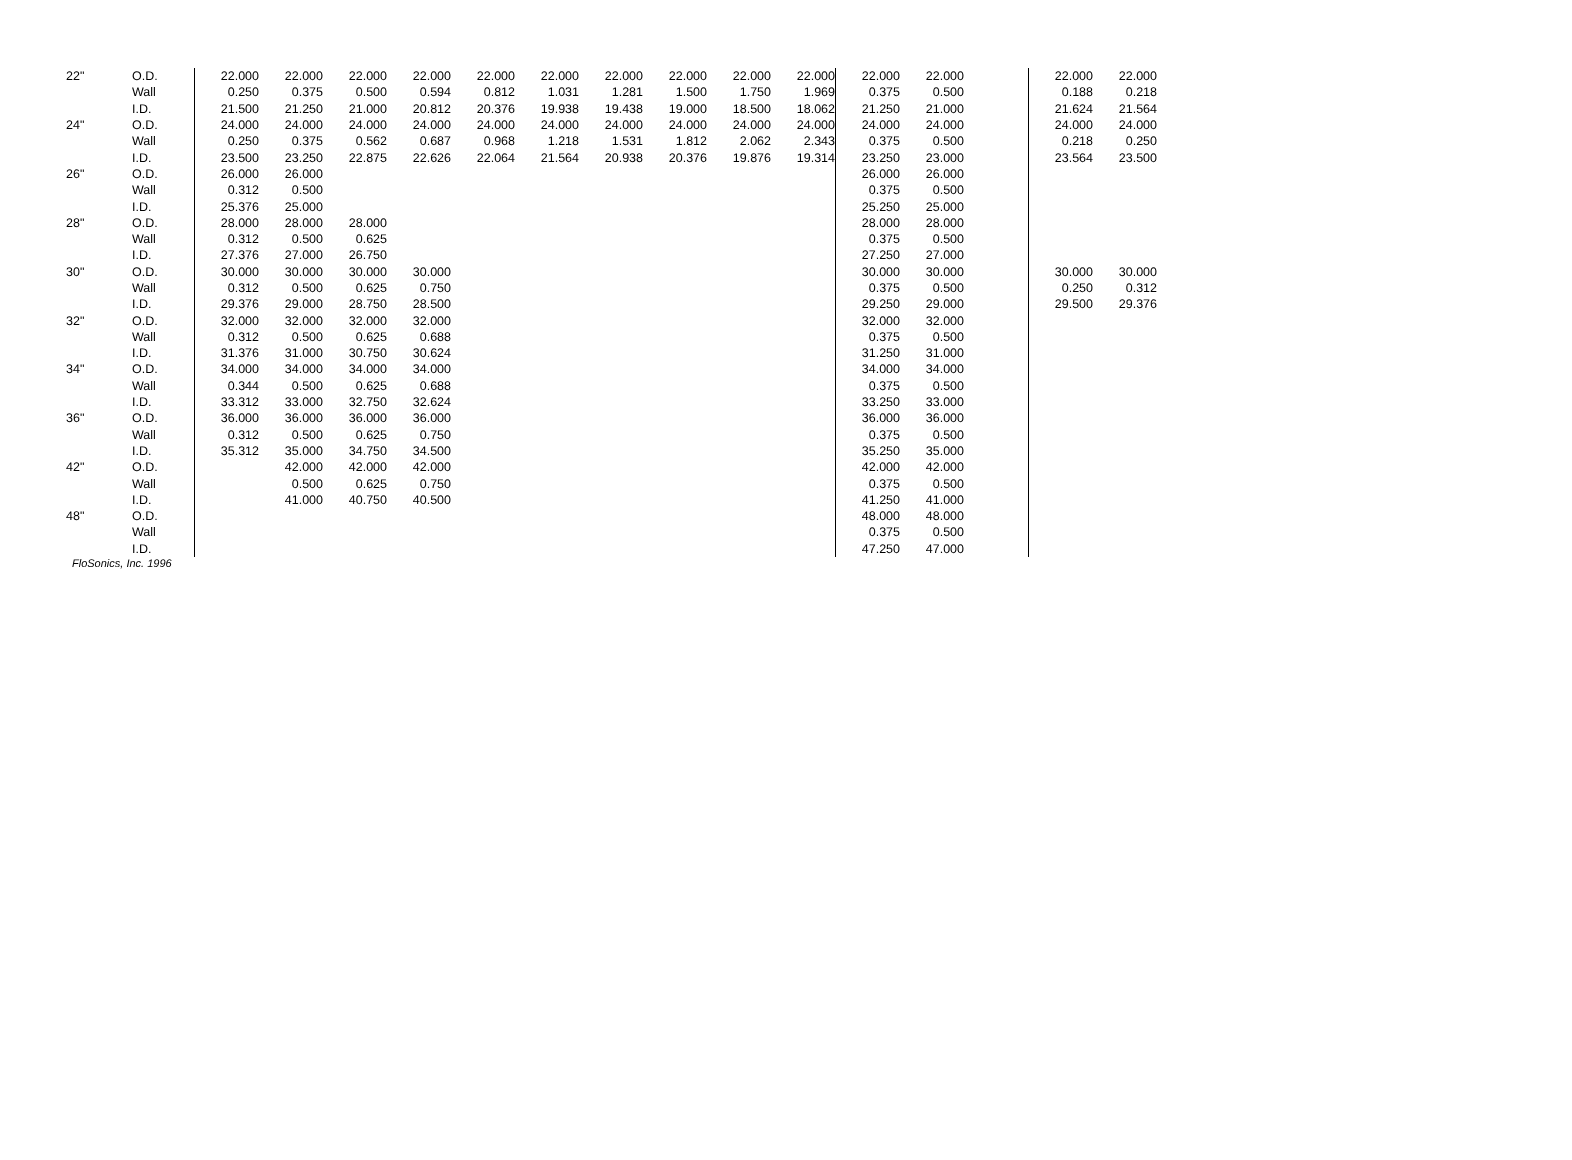| 22" | O.D. | 22.000 | 22.000 | 22.000 | 22.000 | 22.000 | 22.000 | 22.000 | 22.000 | 22.000 | 22.000 | 22.000 | 22.000 | | 22.000 | 22.000 |
| | Wall | 0.250 | 0.375 | 0.500 | 0.594 | 0.812 | 1.031 | 1.281 | 1.500 | 1.750 | 1.969 | 0.375 | 0.500 | | 0.188 | 0.218 |
| | I.D. | 21.500 | 21.250 | 21.000 | 20.812 | 20.376 | 19.938 | 19.438 | 19.000 | 18.500 | 18.062 | 21.250 | 21.000 | | 21.624 | 21.564 |
| 24" | O.D. | 24.000 | 24.000 | 24.000 | 24.000 | 24.000 | 24.000 | 24.000 | 24.000 | 24.000 | 24.000 | 24.000 | 24.000 | | 24.000 | 24.000 |
| | Wall | 0.250 | 0.375 | 0.562 | 0.687 | 0.968 | 1.218 | 1.531 | 1.812 | 2.062 | 2.343 | 0.375 | 0.500 | | 0.218 | 0.250 |
| | I.D. | 23.500 | 23.250 | 22.875 | 22.626 | 22.064 | 21.564 | 20.938 | 20.376 | 19.876 | 19.314 | 23.250 | 23.000 | | 23.564 | 23.500 |
| 26" | O.D. | 26.000 | 26.000 | | | | | | | | | 26.000 | 26.000 | | | |
| | Wall | 0.312 | 0.500 | | | | | | | | | 0.375 | 0.500 | | | |
| | I.D. | 25.376 | 25.000 | | | | | | | | | 25.250 | 25.000 | | | |
| 28" | O.D. | 28.000 | 28.000 | 28.000 | | | | | | | | 28.000 | 28.000 | | | |
| | Wall | 0.312 | 0.500 | 0.625 | | | | | | | | 0.375 | 0.500 | | | |
| | I.D. | 27.376 | 27.000 | 26.750 | | | | | | | | 27.250 | 27.000 | | | |
| 30" | O.D. | 30.000 | 30.000 | 30.000 | 30.000 | | | | | | | 30.000 | 30.000 | | 30.000 | 30.000 |
| | Wall | 0.312 | 0.500 | 0.625 | 0.750 | | | | | | | 0.375 | 0.500 | | 0.250 | 0.312 |
| | I.D. | 29.376 | 29.000 | 28.750 | 28.500 | | | | | | | 29.250 | 29.000 | | 29.500 | 29.376 |
| 32" | O.D. | 32.000 | 32.000 | 32.000 | 32.000 | | | | | | | 32.000 | 32.000 | | | |
| | Wall | 0.312 | 0.500 | 0.625 | 0.688 | | | | | | | 0.375 | 0.500 | | | |
| | I.D. | 31.376 | 31.000 | 30.750 | 30.624 | | | | | | | 31.250 | 31.000 | | | |
| 34" | O.D. | 34.000 | 34.000 | 34.000 | 34.000 | | | | | | | 34.000 | 34.000 | | | |
| | Wall | 0.344 | 0.500 | 0.625 | 0.688 | | | | | | | 0.375 | 0.500 | | | |
| | I.D. | 33.312 | 33.000 | 32.750 | 32.624 | | | | | | | 33.250 | 33.000 | | | |
| 36" | O.D. | 36.000 | 36.000 | 36.000 | 36.000 | | | | | | | 36.000 | 36.000 | | | |
| | Wall | 0.312 | 0.500 | 0.625 | 0.750 | | | | | | | 0.375 | 0.500 | | | |
| | I.D. | 35.312 | 35.000 | 34.750 | 34.500 | | | | | | | 35.250 | 35.000 | | | |
| 42" | O.D. | | 42.000 | 42.000 | 42.000 | | | | | | | 42.000 | 42.000 | | | |
| | Wall | | 0.500 | 0.625 | 0.750 | | | | | | | 0.375 | 0.500 | | | |
| | I.D. | | 41.000 | 40.750 | 40.500 | | | | | | | 41.250 | 41.000 | | | |
| 48" | O.D. | | | | | | | | | | | 48.000 | 48.000 | | | |
| | Wall | | | | | | | | | | | 0.375 | 0.500 | | | |
| | I.D. | | | | | | | | | | | 47.250 | 47.000 | | | |
FloSonics, Inc. 1996